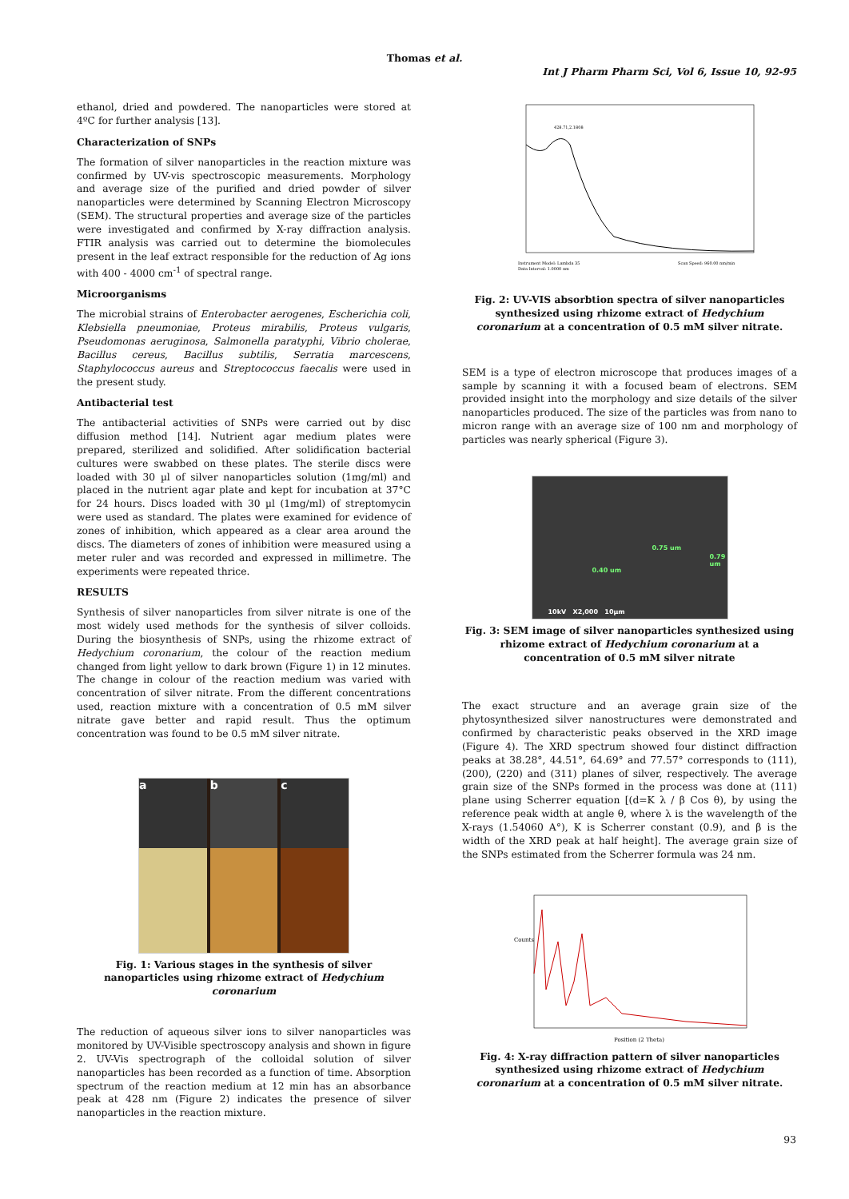Thomas et al.
Int J Pharm Pharm Sci, Vol 6, Issue 10, 92-95
ethanol, dried and powdered. The nanoparticles were stored at 4ºC for further analysis [13].
Characterization of SNPs
The formation of silver nanoparticles in the reaction mixture was confirmed by UV-vis spectroscopic measurements. Morphology and average size of the purified and dried powder of silver nanoparticles were determined by Scanning Electron Microscopy (SEM). The structural properties and average size of the particles were investigated and confirmed by X-ray diffraction analysis. FTIR analysis was carried out to determine the biomolecules present in the leaf extract responsible for the reduction of Ag ions with 400 - 4000 cm<sup>-1</sup> of spectral range.
Microorganisms
The microbial strains of Enterobacter aerogenes, Escherichia coli, Klebsiella pneumoniae, Proteus mirabilis, Proteus vulgaris, Pseudomonas aeruginosa, Salmonella paratyphi, Vibrio cholerae, Bacillus cereus, Bacillus subtilis, Serratia marcescens, Staphylococcus aureus and Streptococcus faecalis were used in the present study.
Antibacterial test
The antibacterial activities of SNPs were carried out by disc diffusion method [14]. Nutrient agar medium plates were prepared, sterilized and solidified. After solidification bacterial cultures were swabbed on these plates. The sterile discs were loaded with 30 µl of silver nanoparticles solution (1mg/ml) and placed in the nutrient agar plate and kept for incubation at 37°C for 24 hours. Discs loaded with 30 µl (1mg/ml) of streptomycin were used as standard. The plates were examined for evidence of zones of inhibition, which appeared as a clear area around the discs. The diameters of zones of inhibition were measured using a meter ruler and was recorded and expressed in millimetre. The experiments were repeated thrice.
RESULTS
Synthesis of silver nanoparticles from silver nitrate is one of the most widely used methods for the synthesis of silver colloids. During the biosynthesis of SNPs, using the rhizome extract of Hedychium coronarium, the colour of the reaction medium changed from light yellow to dark brown (Figure 1) in 12 minutes. The change in colour of the reaction medium was varied with concentration of silver nitrate. From the different concentrations used, reaction mixture with a concentration of 0.5 mM silver nitrate gave better and rapid result. Thus the optimum concentration was found to be 0.5 mM silver nitrate.
a b c
Fig. 1: Various stages in the synthesis of silver nanoparticles using rhizome extract of Hedychium coronarium
The reduction of aqueous silver ions to silver nanoparticles was monitored by UV-Visible spectroscopy analysis and shown in figure 2. UV-Vis spectrograph of the colloidal solution of silver nanoparticles has been recorded as a function of time. Absorption spectrum of the reaction medium at 12 min has an absorbance peak at 428 nm (Figure 2) indicates the presence of silver nanoparticles in the reaction mixture.
428.71,2.1808
Instrument Model: Lambda 35
Data Interval: 1.0000 nm
Scan Speed: 960.00 nm/min
Fig. 2: UV-VIS absorbtion spectra of silver nanoparticles synthesized using rhizome extract of Hedychium coronarium at a concentration of 0.5 mM silver nitrate.
SEM is a type of electron microscope that produces images of a sample by scanning it with a focused beam of electrons. SEM provided insight into the morphology and size details of the silver nanoparticles produced. The size of the particles was from nano to micron range with an average size of 100 nm and morphology of particles was nearly spherical (Figure 3).
0.75 um
0.40 um
0.79 um
10kV X2,000 10µm
Fig. 3: SEM image of silver nanoparticles synthesized using rhizome extract of Hedychium coronarium at a concentration of 0.5 mM silver nitrate
The exact structure and an average grain size of the phytosynthesized silver nanostructures were demonstrated and confirmed by characteristic peaks observed in the XRD image (Figure 4). The XRD spectrum showed four distinct diffraction peaks at 38.28°, 44.51°, 64.69° and 77.57° corresponds to (111), (200), (220) and (311) planes of silver, respectively. The average grain size of the SNPs formed in the process was done at (111) plane using Scherrer equation [(d=K λ / β Cos θ), by using the reference peak width at angle θ, where λ is the wavelength of the X-rays (1.54060 A°), K is Scherrer constant (0.9), and β is the width of the XRD peak at half height]. The average grain size of the SNPs estimated from the Scherrer formula was 24 nm.
Counts
Position (2 Theta)
Fig. 4: X-ray diffraction pattern of silver nanoparticles synthesized using rhizome extract of Hedychium coronarium at a concentration of 0.5 mM silver nitrate.
93